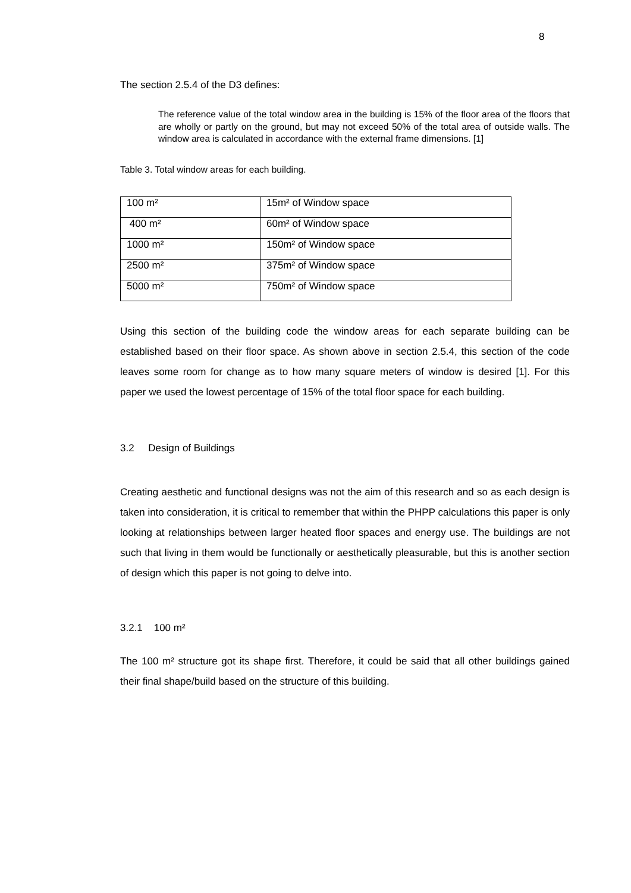8
The section 2.5.4 of the D3 defines:
The reference value of the total window area in the building is 15% of the floor area of the floors that are wholly or partly on the ground, but may not exceed 50% of the total area of outside walls. The window area is calculated in accordance with the external frame dimensions. [1]
Table 3. Total window areas for each building.
| 100 m² | 15m² of Window space |
| 400 m² | 60m² of Window space |
| 1000 m² | 150m² of Window space |
| 2500 m² | 375m² of Window space |
| 5000 m² | 750m² of Window space |
Using this section of the building code the window areas for each separate building can be established based on their floor space. As shown above in section 2.5.4, this section of the code leaves some room for change as to how many square meters of window is desired [1]. For this paper we used the lowest percentage of 15% of the total floor space for each building.
3.2 Design of Buildings
Creating aesthetic and functional designs was not the aim of this research and so as each design is taken into consideration, it is critical to remember that within the PHPP calculations this paper is only looking at relationships between larger heated floor spaces and energy use. The buildings are not such that living in them would be functionally or aesthetically pleasurable, but this is another section of design which this paper is not going to delve into.
3.2.1 100 m²
The 100 m² structure got its shape first. Therefore, it could be said that all other buildings gained their final shape/build based on the structure of this building.